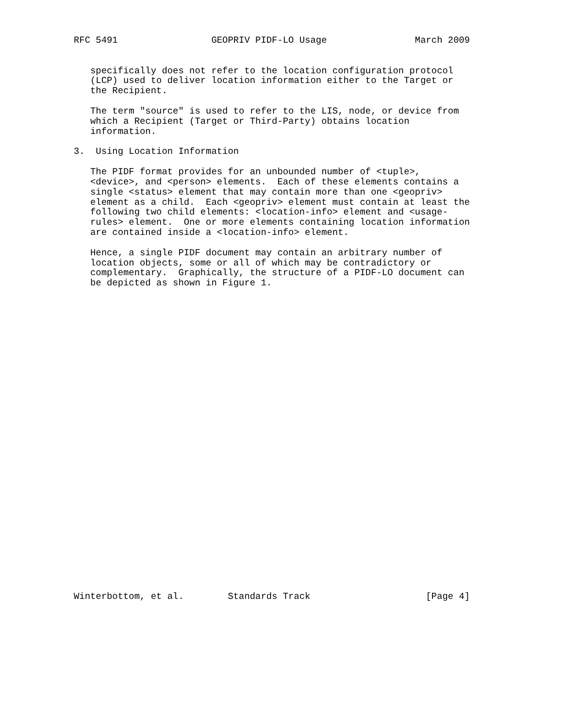RFC 5491                 GEOPRIV PIDF-LO Usage                March 2009


   specifically does not refer to the location configuration protocol
   (LCP) used to deliver location information either to the Target or
   the Recipient.

   The term "source" is used to refer to the LIS, node, or device from
   which a Recipient (Target or Third-Party) obtains location
   information.

3.  Using Location Information

   The PIDF format provides for an unbounded number of <tuple>,
   <device>, and <person> elements.  Each of these elements contains a
   single <status> element that may contain more than one <geopriv>
   element as a child.  Each <geopriv> element must contain at least the
   following two child elements: <location-info> element and <usage-
   rules> element.  One or more elements containing location information
   are contained inside a <location-info> element.

   Hence, a single PIDF document may contain an arbitrary number of
   location objects, some or all of which may be contradictory or
   complementary.  Graphically, the structure of a PIDF-LO document can
   be depicted as shown in Figure 1.






























Winterbottom, et al.        Standards Track                     [Page 4]